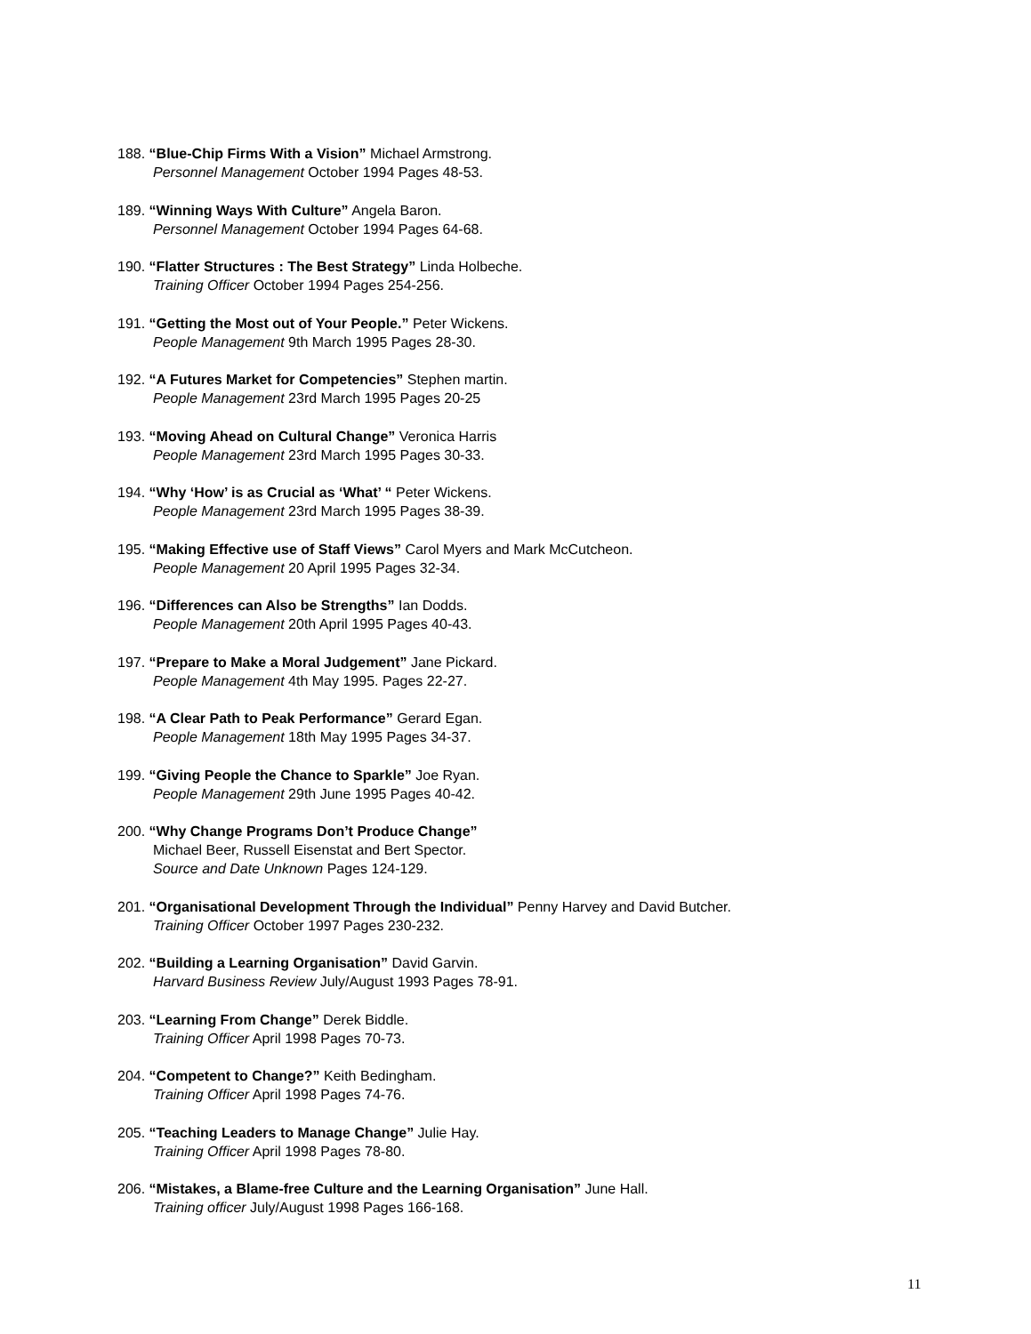188. “Blue-Chip Firms With a Vision” Michael Armstrong.
Personnel Management October 1994 Pages 48-53.
189. “Winning Ways With Culture” Angela Baron.
Personnel Management October 1994 Pages 64-68.
190. “Flatter Structures : The Best Strategy” Linda Holbeche.
Training Officer October 1994 Pages 254-256.
191. “Getting the Most out of Your People.” Peter Wickens.
People Management 9th March 1995 Pages 28-30.
192. “A Futures Market for Competencies” Stephen martin.
People Management 23rd March 1995 Pages 20-25
193. “Moving Ahead on Cultural Change” Veronica Harris
People Management 23rd March 1995 Pages 30-33.
194. “Why ‘How’ is as Crucial as ‘What’ “ Peter Wickens.
People Management 23rd March 1995 Pages 38-39.
195. “Making Effective use of Staff Views” Carol Myers and Mark McCutcheon.
People Management 20 April 1995 Pages 32-34.
196. “Differences can Also be Strengths” Ian Dodds.
People Management 20th April 1995 Pages 40-43.
197. “Prepare to Make a Moral Judgement” Jane Pickard.
People Management 4th May 1995. Pages 22-27.
198. “A Clear Path to Peak Performance” Gerard Egan.
People Management 18th May 1995 Pages 34-37.
199. “Giving People the Chance to Sparkle” Joe Ryan.
People Management 29th June 1995 Pages 40-42.
200. “Why Change Programs Don’t Produce Change”
Michael Beer, Russell Eisenstat and Bert Spector.
Source and Date Unknown Pages 124-129.
201. “Organisational Development Through the Individual” Penny Harvey and David Butcher.
Training Officer October 1997 Pages 230-232.
202. “Building a Learning Organisation” David Garvin.
Harvard Business Review July/August 1993 Pages 78-91.
203. “Learning From Change” Derek Biddle.
Training Officer April 1998 Pages 70-73.
204. “Competent to Change?” Keith Bedingham.
Training Officer April 1998 Pages 74-76.
205. “Teaching Leaders to Manage Change” Julie Hay.
Training Officer April 1998 Pages 78-80.
206. “Mistakes, a Blame-free Culture and the Learning Organisation” June Hall.
Training officer July/August 1998 Pages 166-168.
11